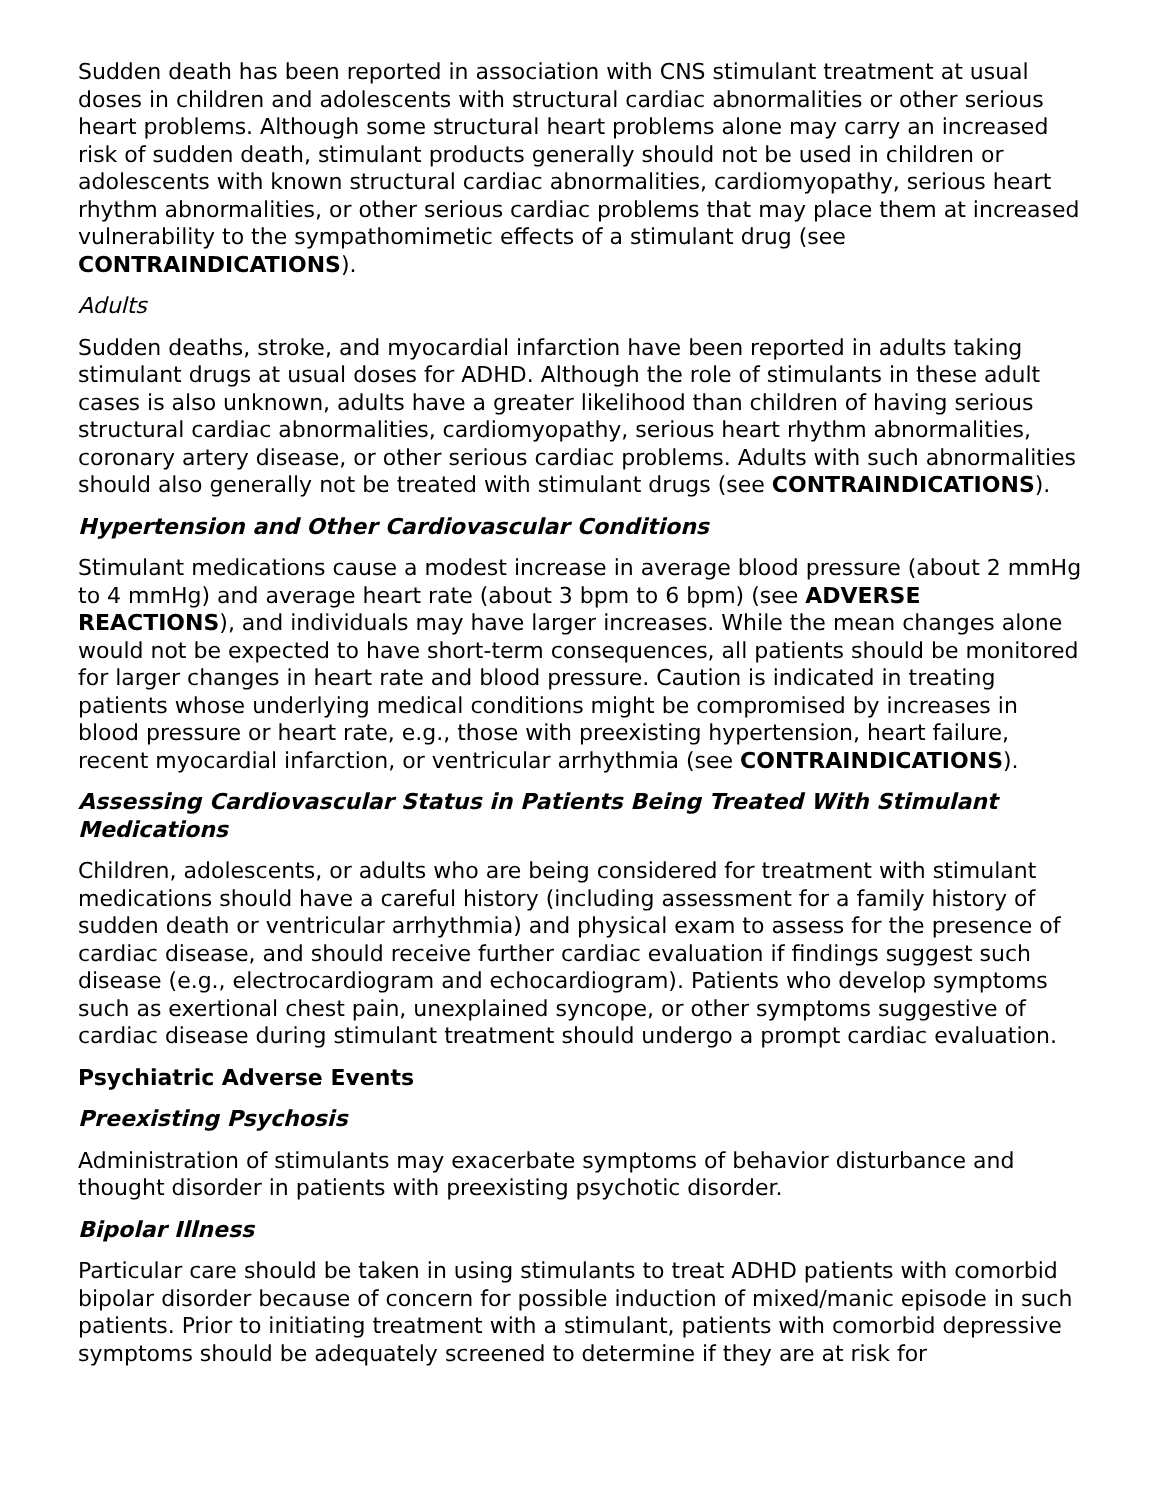Sudden death has been reported in association with CNS stimulant treatment at usual doses in children and adolescents with structural cardiac abnormalities or other serious heart problems. Although some structural heart problems alone may carry an increased risk of sudden death, stimulant products generally should not be used in children or adolescents with known structural cardiac abnormalities, cardiomyopathy, serious heart rhythm abnormalities, or other serious cardiac problems that may place them at increased vulnerability to the sympathomimetic effects of a stimulant drug (see CONTRAINDICATIONS).
Adults
Sudden deaths, stroke, and myocardial infarction have been reported in adults taking stimulant drugs at usual doses for ADHD. Although the role of stimulants in these adult cases is also unknown, adults have a greater likelihood than children of having serious structural cardiac abnormalities, cardiomyopathy, serious heart rhythm abnormalities, coronary artery disease, or other serious cardiac problems. Adults with such abnormalities should also generally not be treated with stimulant drugs (see CONTRAINDICATIONS).
Hypertension and Other Cardiovascular Conditions
Stimulant medications cause a modest increase in average blood pressure (about 2 mmHg to 4 mmHg) and average heart rate (about 3 bpm to 6 bpm) (see ADVERSE REACTIONS), and individuals may have larger increases. While the mean changes alone would not be expected to have short-term consequences, all patients should be monitored for larger changes in heart rate and blood pressure. Caution is indicated in treating patients whose underlying medical conditions might be compromised by increases in blood pressure or heart rate, e.g., those with preexisting hypertension, heart failure, recent myocardial infarction, or ventricular arrhythmia (see CONTRAINDICATIONS).
Assessing Cardiovascular Status in Patients Being Treated With Stimulant Medications
Children, adolescents, or adults who are being considered for treatment with stimulant medications should have a careful history (including assessment for a family history of sudden death or ventricular arrhythmia) and physical exam to assess for the presence of cardiac disease, and should receive further cardiac evaluation if findings suggest such disease (e.g., electrocardiogram and echocardiogram). Patients who develop symptoms such as exertional chest pain, unexplained syncope, or other symptoms suggestive of cardiac disease during stimulant treatment should undergo a prompt cardiac evaluation.
Psychiatric Adverse Events
Preexisting Psychosis
Administration of stimulants may exacerbate symptoms of behavior disturbance and thought disorder in patients with preexisting psychotic disorder.
Bipolar Illness
Particular care should be taken in using stimulants to treat ADHD patients with comorbid bipolar disorder because of concern for possible induction of mixed/manic episode in such patients. Prior to initiating treatment with a stimulant, patients with comorbid depressive symptoms should be adequately screened to determine if they are at risk for